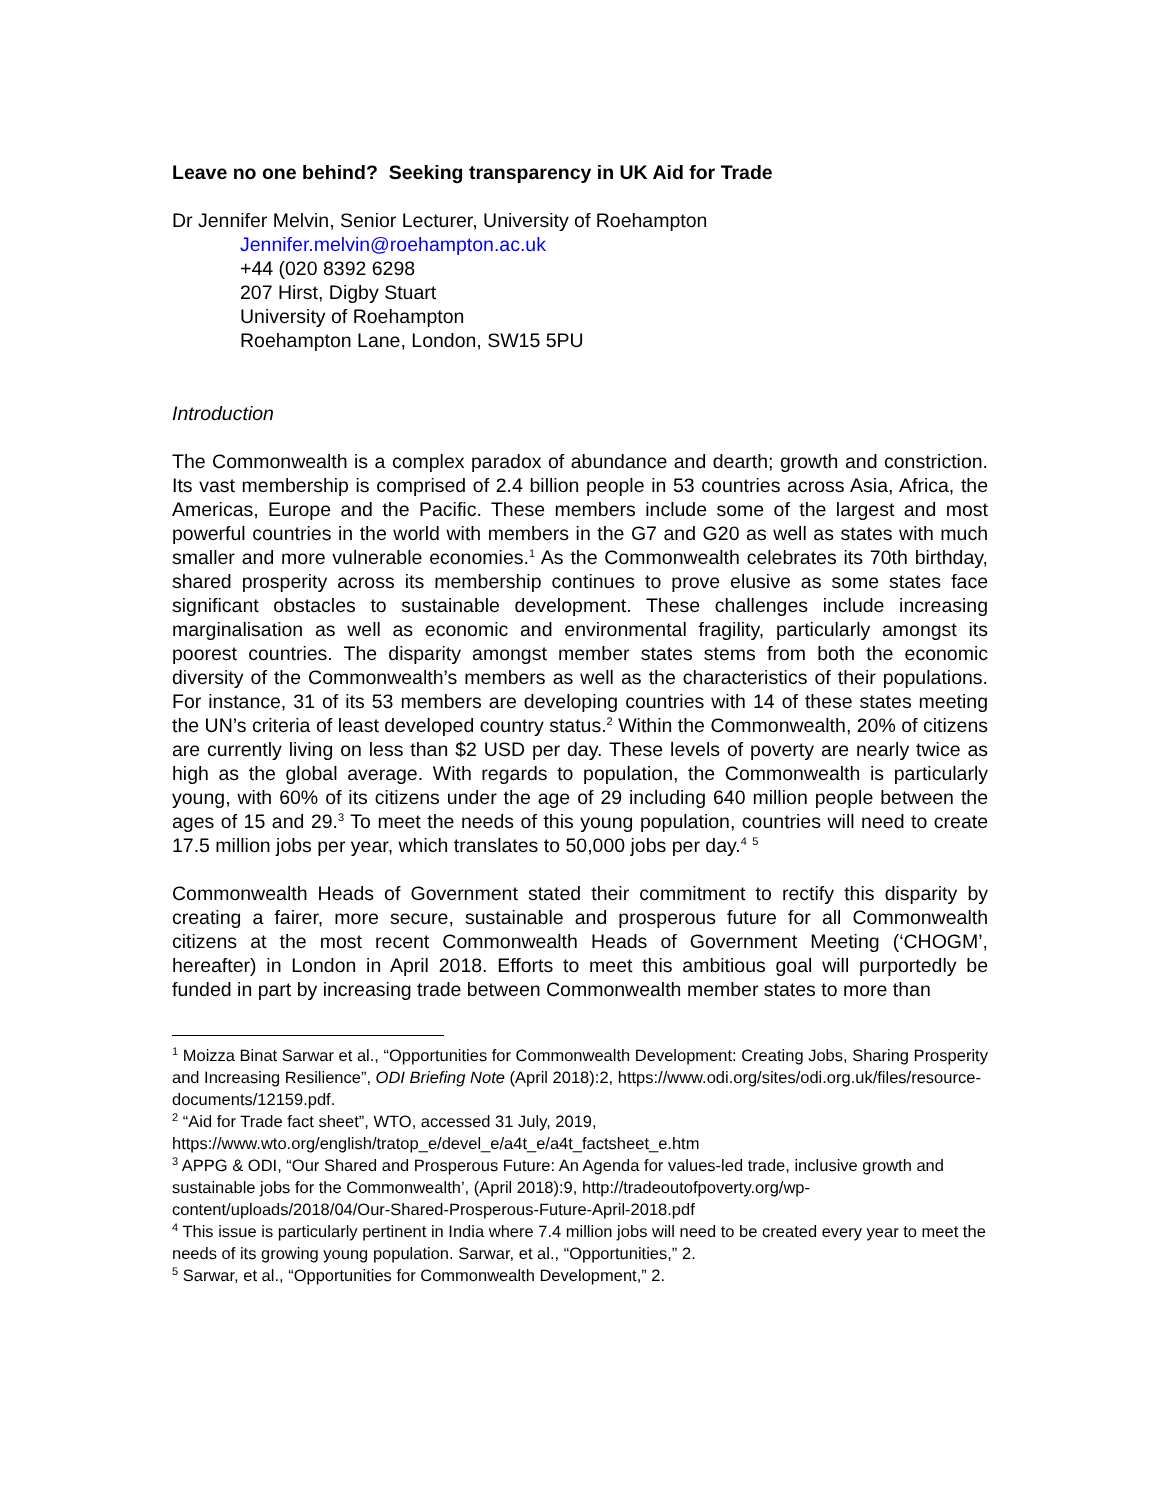Leave no one behind? Seeking transparency in UK Aid for Trade
Dr Jennifer Melvin, Senior Lecturer, University of Roehampton
Jennifer.melvin@roehampton.ac.uk
+44 (020 8392 6298
207 Hirst, Digby Stuart
University of Roehampton
Roehampton Lane, London, SW15 5PU
Introduction
The Commonwealth is a complex paradox of abundance and dearth; growth and constriction. Its vast membership is comprised of 2.4 billion people in 53 countries across Asia, Africa, the Americas, Europe and the Pacific. These members include some of the largest and most powerful countries in the world with members in the G7 and G20 as well as states with much smaller and more vulnerable economies.<sup>1</sup> As the Commonwealth celebrates its 70th birthday, shared prosperity across its membership continues to prove elusive as some states face significant obstacles to sustainable development. These challenges include increasing marginalisation as well as economic and environmental fragility, particularly amongst its poorest countries. The disparity amongst member states stems from both the economic diversity of the Commonwealth’s members as well as the characteristics of their populations. For instance, 31 of its 53 members are developing countries with 14 of these states meeting the UN’s criteria of least developed country status.<sup>2</sup> Within the Commonwealth, 20% of citizens are currently living on less than $2 USD per day. These levels of poverty are nearly twice as high as the global average. With regards to population, the Commonwealth is particularly young, with 60% of its citizens under the age of 29 including 640 million people between the ages of 15 and 29.<sup>3</sup> To meet the needs of this young population, countries will need to create 17.5 million jobs per year, which translates to 50,000 jobs per day.<sup>4</sup> <sup>5</sup>
Commonwealth Heads of Government stated their commitment to rectify this disparity by creating a fairer, more secure, sustainable and prosperous future for all Commonwealth citizens at the most recent Commonwealth Heads of Government Meeting (‘CHOGM’, hereafter) in London in April 2018. Efforts to meet this ambitious goal will purportedly be funded in part by increasing trade between Commonwealth member states to more than
<sup>1</sup> Moizza Binat Sarwar et al., “Opportunities for Commonwealth Development: Creating Jobs, Sharing Prosperity and Increasing Resilience”, ODI Briefing Note (April 2018):2, https://www.odi.org/sites/odi.org.uk/files/resource-documents/12159.pdf.
<sup>2</sup> “Aid for Trade fact sheet”, WTO, accessed 31 July, 2019, https://www.wto.org/english/tratop_e/devel_e/a4t_e/a4t_factsheet_e.htm
<sup>3</sup> APPG & ODI, “Our Shared and Prosperous Future: An Agenda for values-led trade, inclusive growth and sustainable jobs for the Commonwealth’, (April 2018):9, http://tradeoutofpoverty.org/wp-content/uploads/2018/04/Our-Shared-Prosperous-Future-April-2018.pdf
<sup>4</sup> This issue is particularly pertinent in India where 7.4 million jobs will need to be created every year to meet the needs of its growing young population. Sarwar, et al., “Opportunities,” 2.
<sup>5</sup> Sarwar, et al., “Opportunities for Commonwealth Development,” 2.